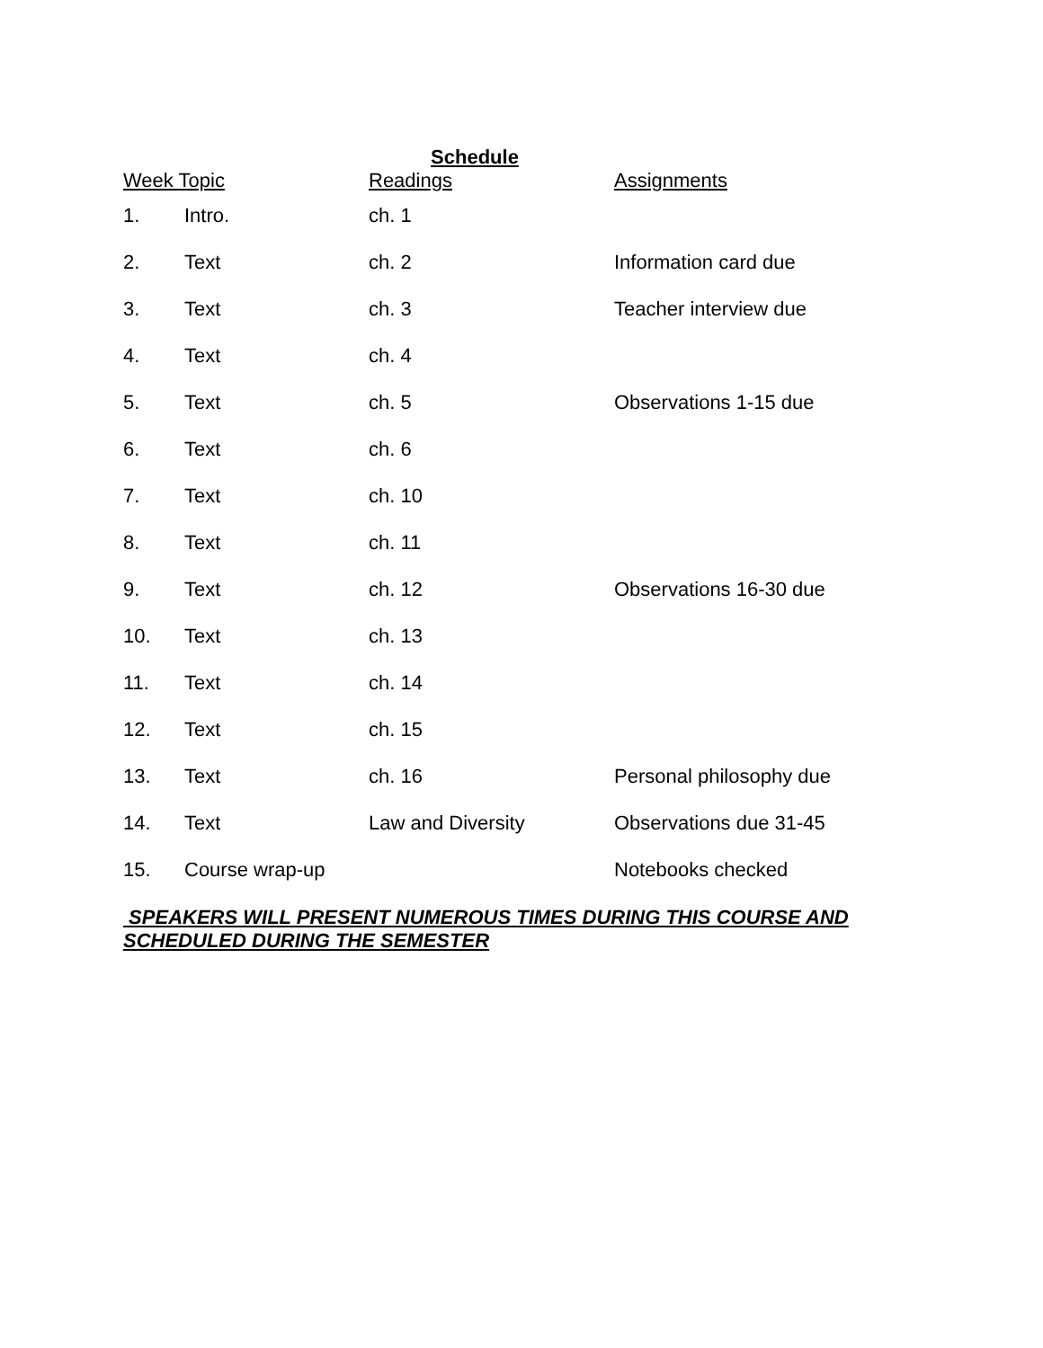Schedule
| Week Topic | | Readings | Assignments |
| --- | --- | --- | --- |
| 1. | Intro. | ch. 1 | |
| 2. | Text | ch. 2 | Information card due |
| 3. | Text | ch. 3 | Teacher interview due |
| 4. | Text | ch. 4 | |
| 5. | Text | ch. 5 | Observations 1-15 due |
| 6. | Text | ch. 6 | |
| 7. | Text | ch. 10 | |
| 8. | Text | ch. 11 | |
| 9. | Text | ch. 12 | Observations 16-30 due |
| 10. | Text | ch. 13 | |
| 11. | Text | ch. 14 | |
| 12. | Text | ch. 15 | |
| 13. | Text | ch. 16 | Personal philosophy due |
| 14. | Text | Law and Diversity | Observations due 31-45 |
| 15. | Course wrap-up | | Notebooks checked |
SPEAKERS WILL PRESENT NUMEROUS TIMES DURING THIS COURSE AND SCHEDULED DURING THE SEMESTER